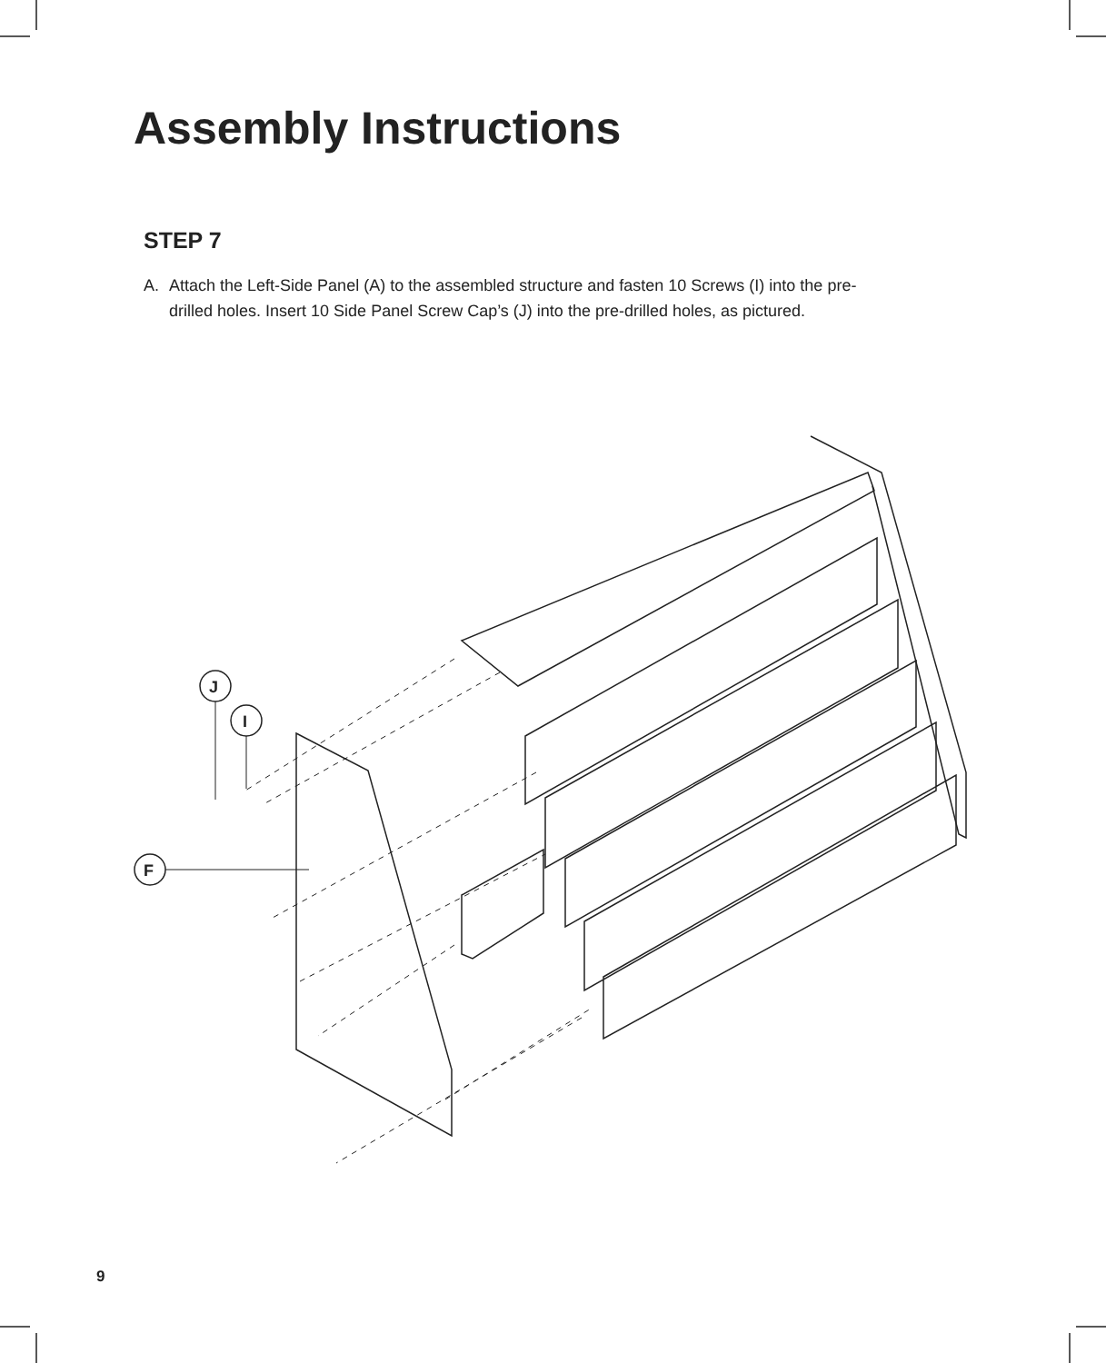Assembly Instructions
STEP 7
A. Attach the Left-Side Panel (A) to the assembled structure and fasten 10 Screws (I) into the pre-drilled holes. Insert 10 Side Panel Screw Cap’s (J) into the pre-drilled holes, as pictured.
J
I
F
9